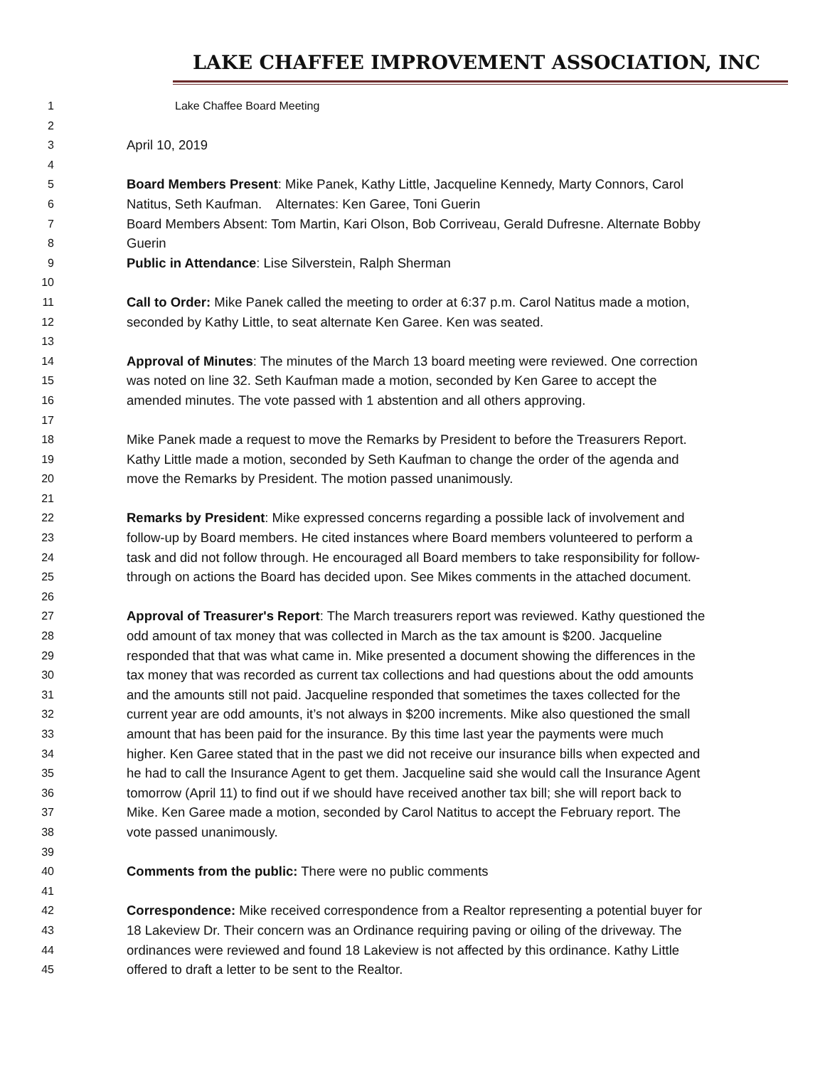LAKE CHAFFEE IMPROVEMENT ASSOCIATION, INC
1 Lake Chaffee Board Meeting
2
3 April 10, 2019
4
5 Board Members Present: Mike Panek, Kathy Little, Jacqueline Kennedy, Marty Connors, Carol
6 Natitus, Seth Kaufman. Alternates: Ken Garee, Toni Guerin
7 Board Members Absent: Tom Martin, Kari Olson, Bob Corriveau, Gerald Dufresne. Alternate Bobby
8 Guerin
9 Public in Attendance: Lise Silverstein, Ralph Sherman
10
11 Call to Order: Mike Panek called the meeting to order at 6:37 p.m. Carol Natitus made a motion,
12 seconded by Kathy Little, to seat alternate Ken Garee. Ken was seated.
13
14 Approval of Minutes: The minutes of the March 13 board meeting were reviewed. One correction
15 was noted on line 32. Seth Kaufman made a motion, seconded by Ken Garee to accept the
16 amended minutes. The vote passed with 1 abstention and all others approving.
17
18 Mike Panek made a request to move the Remarks by President to before the Treasurers Report.
19 Kathy Little made a motion, seconded by Seth Kaufman to change the order of the agenda and
20 move the Remarks by President. The motion passed unanimously.
21
22 Remarks by President: Mike expressed concerns regarding a possible lack of involvement and
23 follow-up by Board members. He cited instances where Board members volunteered to perform a
24 task and did not follow through. He encouraged all Board members to take responsibility for follow-
25 through on actions the Board has decided upon. See Mikes comments in the attached document.
26
27 Approval of Treasurer's Report: The March treasurers report was reviewed. Kathy questioned the
28 odd amount of tax money that was collected in March as the tax amount is $200. Jacqueline
29 responded that that was what came in. Mike presented a document showing the differences in the
30 tax money that was recorded as current tax collections and had questions about the odd amounts
31 and the amounts still not paid. Jacqueline responded that sometimes the taxes collected for the
32 current year are odd amounts, it’s not always in $200 increments. Mike also questioned the small
33 amount that has been paid for the insurance. By this time last year the payments were much
34 higher. Ken Garee stated that in the past we did not receive our insurance bills when expected and
35 he had to call the Insurance Agent to get them. Jacqueline said she would call the Insurance Agent
36 tomorrow (April 11) to find out if we should have received another tax bill; she will report back to
37 Mike. Ken Garee made a motion, seconded by Carol Natitus to accept the February report. The
38 vote passed unanimously.
39
40 Comments from the public: There were no public comments
41
42 Correspondence: Mike received correspondence from a Realtor representing a potential buyer for
43 18 Lakeview Dr. Their concern was an Ordinance requiring paving or oiling of the driveway. The
44 ordinances were reviewed and found 18 Lakeview is not affected by this ordinance. Kathy Little
45 offered to draft a letter to be sent to the Realtor.